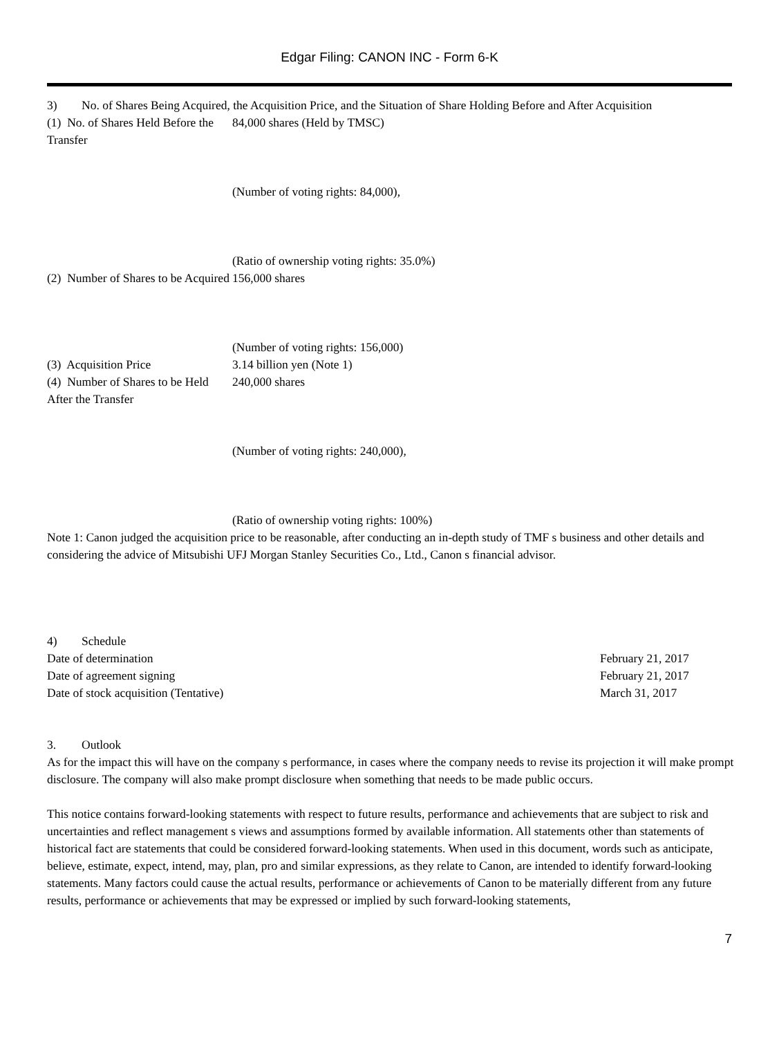Edgar Filing: CANON INC - Form 6-K
| 3) | No. of Shares Being Acquired, the Acquisition Price, and the Situation of Share Holding Before and After Acquisition |
| (1) No. of Shares Held Before the Transfer | 84,000 shares (Held by TMSC) (Number of voting rights: 84,000), (Ratio of ownership voting rights: 35.0%) |
| (2) Number of Shares to be Acquired | 156,000 shares (Number of voting rights: 156,000) |
| (3) Acquisition Price | 3.14 billion yen (Note 1) |
| (4) Number of Shares to be Held After the Transfer | 240,000 shares (Number of voting rights: 240,000), (Ratio of ownership voting rights: 100%) |
Note 1: Canon judged the acquisition price to be reasonable, after conducting an in-depth study of TMF s business and other details and considering the advice of Mitsubishi UFJ Morgan Stanley Securities Co., Ltd., Canon s financial advisor.
| 4) | Schedule | |
| Date of determination | | February 21, 2017 |
| Date of agreement signing | | February 21, 2017 |
| Date of stock acquisition (Tentative) | | March 31, 2017 |
| 3. | Outlook |
As for the impact this will have on the company s performance, in cases where the company needs to revise its projection it will make prompt disclosure. The company will also make prompt disclosure when something that needs to be made public occurs.
This notice contains forward-looking statements with respect to future results, performance and achievements that are subject to risk and uncertainties and reflect management s views and assumptions formed by available information. All statements other than statements of historical fact are statements that could be considered forward-looking statements. When used in this document, words such as anticipate, believe, estimate, expect, intend, may, plan, pro and similar expressions, as they relate to Canon, are intended to identify forward-looking statements. Many factors could cause the actual results, performance or achievements of Canon to be materially different from any future results, performance or achievements that may be expressed or implied by such forward-looking statements,
7